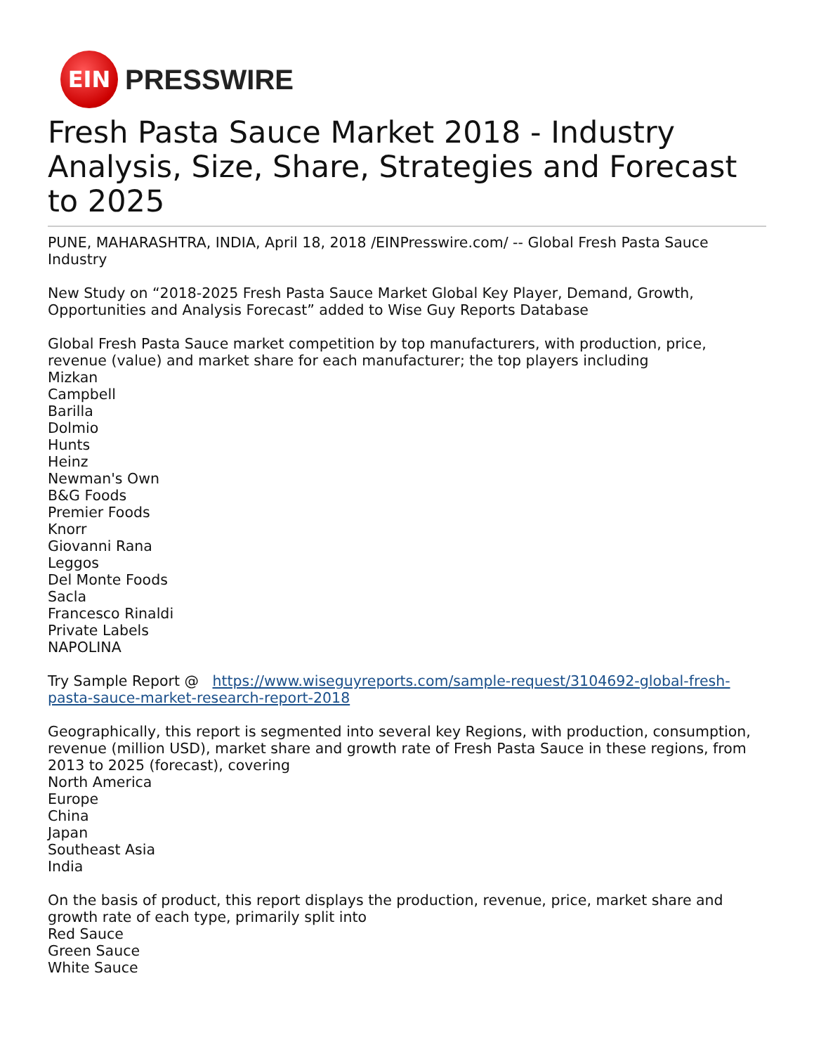EIN
PRESSWIRE
Fresh Pasta Sauce Market 2018 - Industry Analysis, Size, Share, Strategies and Forecast to 2025
PUNE, MAHARASHTRA, INDIA, April 18, 2018 /EINPresswire.com/ -- Global Fresh Pasta Sauce Industry
New Study on “2018-2025 Fresh Pasta Sauce Market Global Key Player, Demand, Growth, Opportunities and Analysis Forecast” added to Wise Guy Reports Database
Global Fresh Pasta Sauce market competition by top manufacturers, with production, price, revenue (value) and market share for each manufacturer; the top players including
Mizkan
Campbell
Barilla
Dolmio
Hunts
Heinz
Newman's Own
B&G Foods
Premier Foods
Knorr
Giovanni Rana
Leggos
Del Monte Foods
Sacla
Francesco Rinaldi
Private Labels
NAPOLINA
Try Sample Report @ https://www.wiseguyreports.com/sample-request/3104692-global-fresh-pasta-sauce-market-research-report-2018
Geographically, this report is segmented into several key Regions, with production, consumption, revenue (million USD), market share and growth rate of Fresh Pasta Sauce in these regions, from 2013 to 2025 (forecast), covering
North America
Europe
China
Japan
Southeast Asia
India
On the basis of product, this report displays the production, revenue, price, market share and growth rate of each type, primarily split into
Red Sauce
Green Sauce
White Sauce